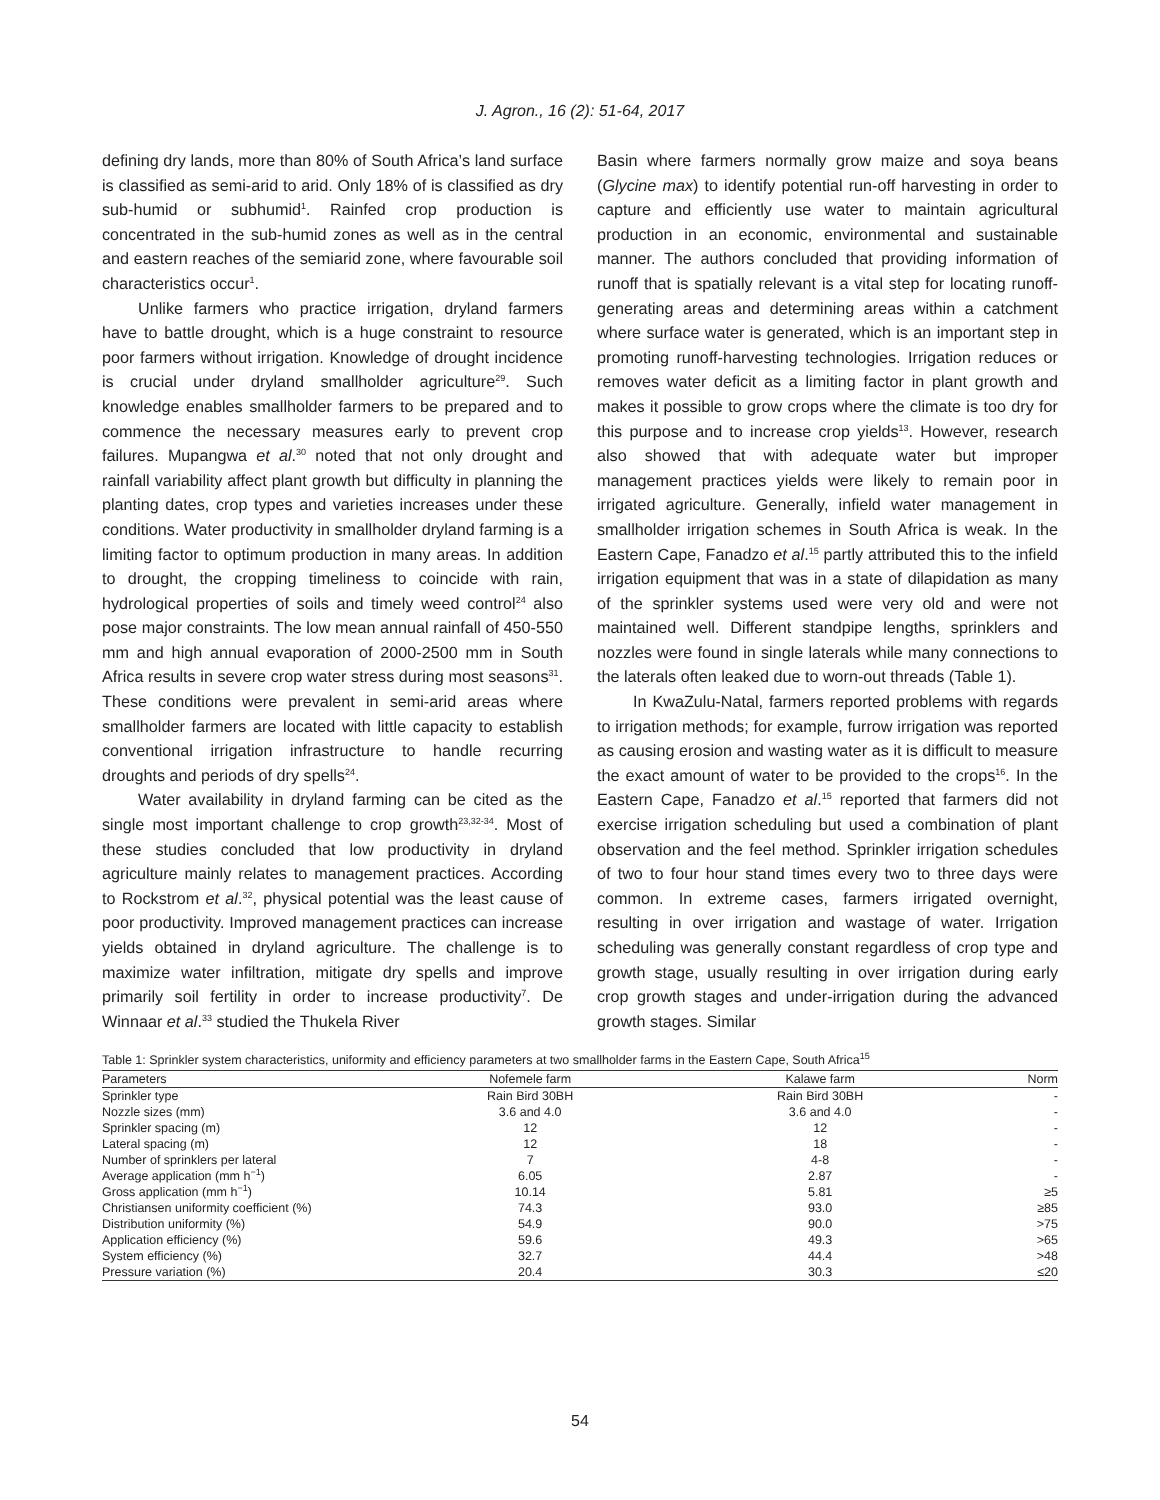J. Agron., 16 (2): 51-64, 2017
defining dry lands, more than 80% of South Africa’s land surface is classified as semi-arid to arid. Only 18% of is classified as dry sub-humid or subhumid<sup>1</sup>. Rainfed crop production is concentrated in the sub-humid zones as well as in the central and eastern reaches of the semiarid zone, where favourable soil characteristics occur<sup>1</sup>.
Unlike farmers who practice irrigation, dryland farmers have to battle drought, which is a huge constraint to resource poor farmers without irrigation. Knowledge of drought incidence is crucial under dryland smallholder agriculture<sup>29</sup>. Such knowledge enables smallholder farmers to be prepared and to commence the necessary measures early to prevent crop failures. Mupangwa et al.<sup>30</sup> noted that not only drought and rainfall variability affect plant growth but difficulty in planning the planting dates, crop types and varieties increases under these conditions. Water productivity in smallholder dryland farming is a limiting factor to optimum production in many areas. In addition to drought, the cropping timeliness to coincide with rain, hydrological properties of soils and timely weed control<sup>24</sup> also pose major constraints. The low mean annual rainfall of 450-550 mm and high annual evaporation of 2000-2500 mm in South Africa results in severe crop water stress during most seasons<sup>31</sup>. These conditions were prevalent in semi-arid areas where smallholder farmers are located with little capacity to establish conventional irrigation infrastructure to handle recurring droughts and periods of dry spells<sup>24</sup>.
Water availability in dryland farming can be cited as the single most important challenge to crop growth<sup>23,32-34</sup>. Most of these studies concluded that low productivity in dryland agriculture mainly relates to management practices. According to Rockstrom et al.<sup>32</sup>, physical potential was the least cause of poor productivity. Improved management practices can increase yields obtained in dryland agriculture. The challenge is to maximize water infiltration, mitigate dry spells and improve primarily soil fertility in order to increase productivity<sup>7</sup>. De Winnaar et al.<sup>33</sup> studied the Thukela River
Basin where farmers normally grow maize and soya beans (Glycine max) to identify potential run-off harvesting in order to capture and efficiently use water to maintain agricultural production in an economic, environmental and sustainable manner. The authors concluded that providing information of runoff that is spatially relevant is a vital step for locating runoff-generating areas and determining areas within a catchment where surface water is generated, which is an important step in promoting runoff-harvesting technologies. Irrigation reduces or removes water deficit as a limiting factor in plant growth and makes it possible to grow crops where the climate is too dry for this purpose and to increase crop yields<sup>13</sup>. However, research also showed that with adequate water but improper management practices yields were likely to remain poor in irrigated agriculture. Generally, infield water management in smallholder irrigation schemes in South Africa is weak. In the Eastern Cape, Fanadzo et al.<sup>15</sup> partly attributed this to the infield irrigation equipment that was in a state of dilapidation as many of the sprinkler systems used were very old and were not maintained well. Different standpipe lengths, sprinklers and nozzles were found in single laterals while many connections to the laterals often leaked due to worn-out threads (Table 1).
In KwaZulu-Natal, farmers reported problems with regards to irrigation methods; for example, furrow irrigation was reported as causing erosion and wasting water as it is difficult to measure the exact amount of water to be provided to the crops<sup>16</sup>. In the Eastern Cape, Fanadzo et al.<sup>15</sup> reported that farmers did not exercise irrigation scheduling but used a combination of plant observation and the feel method. Sprinkler irrigation schedules of two to four hour stand times every two to three days were common. In extreme cases, farmers irrigated overnight, resulting in over irrigation and wastage of water. Irrigation scheduling was generally constant regardless of crop type and growth stage, usually resulting in over irrigation during early crop growth stages and under-irrigation during the advanced growth stages. Similar
Table 1: Sprinkler system characteristics, uniformity and efficiency parameters at two smallholder farms in the Eastern Cape, South Africa<sup>15</sup>
| Parameters | Nofemele farm | Kalawe farm | Norm |
| --- | --- | --- | --- |
| Sprinkler type | Rain Bird 30BH | Rain Bird 30BH | - |
| Nozzle sizes (mm) | 3.6 and 4.0 | 3.6 and 4.0 | - |
| Sprinkler spacing (m) | 12 | 12 | - |
| Lateral spacing (m) | 12 | 18 | - |
| Number of sprinklers per lateral | 7 | 4-8 | - |
| Average application (mm h<sup>−1</sup>) | 6.05 | 2.87 | - |
| Gross application (mm h<sup>−1</sup>) | 10.14 | 5.81 | ≥5 |
| Christiansen uniformity coefficient (%) | 74.3 | 93.0 | ≥85 |
| Distribution uniformity (%) | 54.9 | 90.0 | >75 |
| Application efficiency (%) | 59.6 | 49.3 | >65 |
| System efficiency (%) | 32.7 | 44.4 | >48 |
| Pressure variation (%) | 20.4 | 30.3 | ≤20 |
54